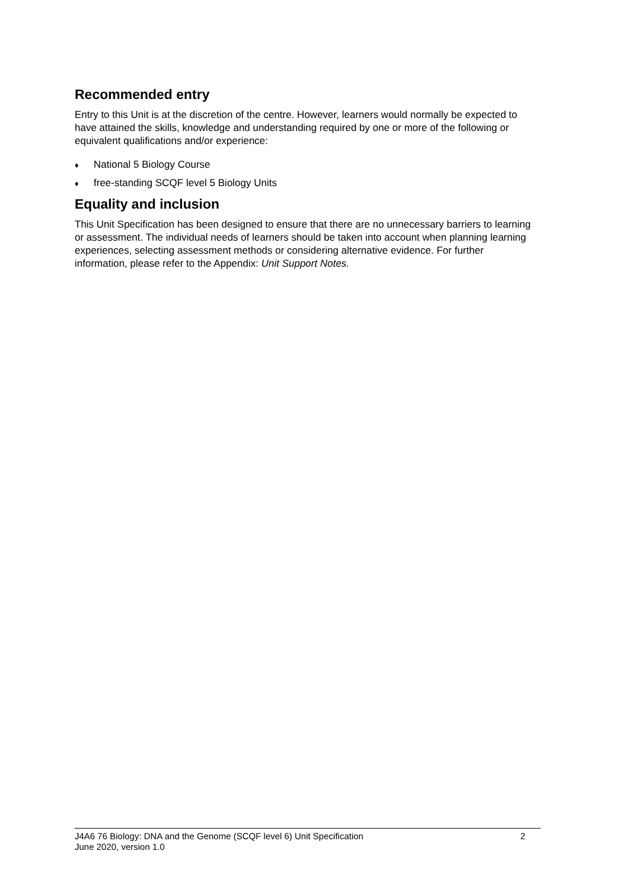Recommended entry
Entry to this Unit is at the discretion of the centre. However, learners would normally be expected to have attained the skills, knowledge and understanding required by one or more of the following or equivalent qualifications and/or experience:
♦ National 5 Biology Course
♦ free-standing SCQF level 5 Biology Units
Equality and inclusion
This Unit Specification has been designed to ensure that there are no unnecessary barriers to learning or assessment. The individual needs of learners should be taken into account when planning learning experiences, selecting assessment methods or considering alternative evidence. For further information, please refer to the Appendix: Unit Support Notes.
J4A6 76 Biology: DNA and the Genome (SCQF level 6) Unit Specification
June 2020, version 1.0
2